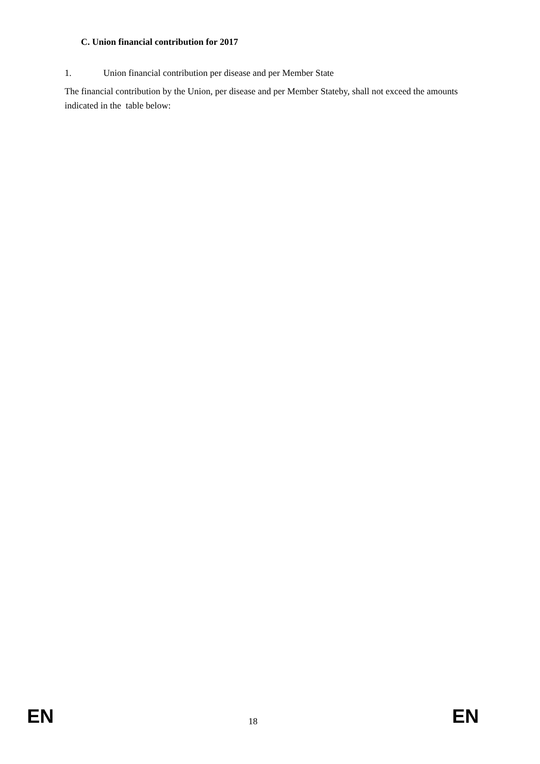C. Union financial contribution for 2017
1. Union financial contribution per disease and per Member State
The financial contribution by the Union, per disease and per Member Stateby, shall not exceed the amounts indicated in the table below:
EN 18 EN